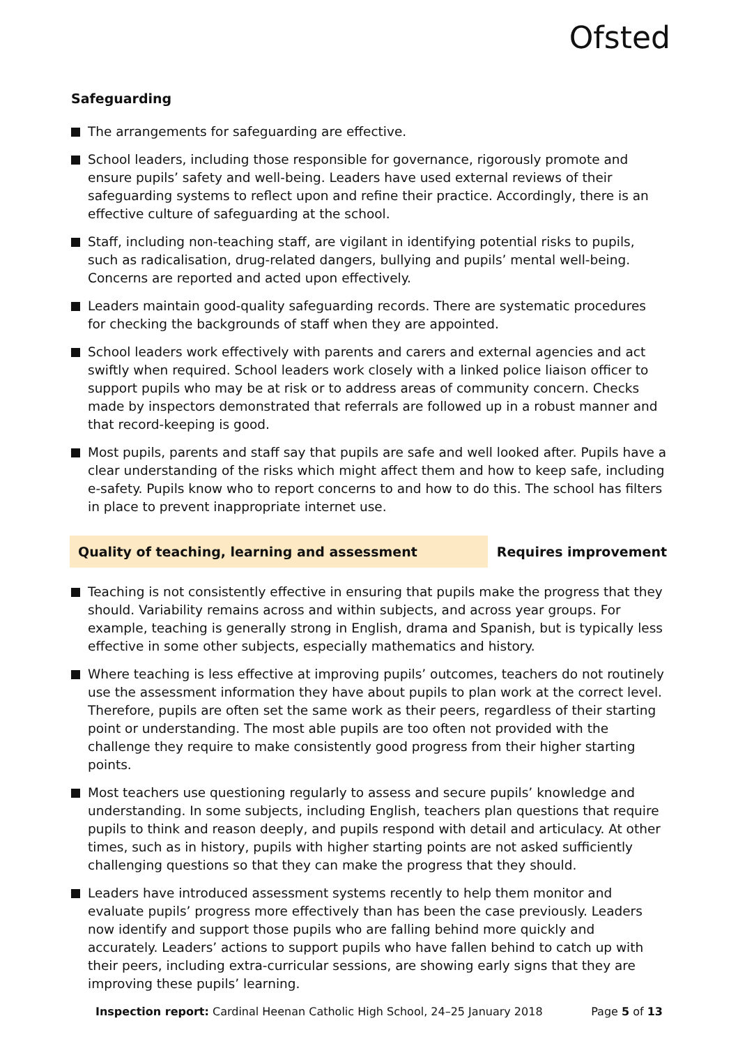Ofsted
Safeguarding
The arrangements for safeguarding are effective.
School leaders, including those responsible for governance, rigorously promote and ensure pupils’ safety and well-being. Leaders have used external reviews of their safeguarding systems to reflect upon and refine their practice. Accordingly, there is an effective culture of safeguarding at the school.
Staff, including non-teaching staff, are vigilant in identifying potential risks to pupils, such as radicalisation, drug-related dangers, bullying and pupils’ mental well-being. Concerns are reported and acted upon effectively.
Leaders maintain good-quality safeguarding records. There are systematic procedures for checking the backgrounds of staff when they are appointed.
School leaders work effectively with parents and carers and external agencies and act swiftly when required. School leaders work closely with a linked police liaison officer to support pupils who may be at risk or to address areas of community concern. Checks made by inspectors demonstrated that referrals are followed up in a robust manner and that record-keeping is good.
Most pupils, parents and staff say that pupils are safe and well looked after. Pupils have a clear understanding of the risks which might affect them and how to keep safe, including e-safety. Pupils know who to report concerns to and how to do this. The school has filters in place to prevent inappropriate internet use.
Quality of teaching, learning and assessment
Requires improvement
Teaching is not consistently effective in ensuring that pupils make the progress that they should. Variability remains across and within subjects, and across year groups. For example, teaching is generally strong in English, drama and Spanish, but is typically less effective in some other subjects, especially mathematics and history.
Where teaching is less effective at improving pupils’ outcomes, teachers do not routinely use the assessment information they have about pupils to plan work at the correct level. Therefore, pupils are often set the same work as their peers, regardless of their starting point or understanding. The most able pupils are too often not provided with the challenge they require to make consistently good progress from their higher starting points.
Most teachers use questioning regularly to assess and secure pupils’ knowledge and understanding. In some subjects, including English, teachers plan questions that require pupils to think and reason deeply, and pupils respond with detail and articulacy. At other times, such as in history, pupils with higher starting points are not asked sufficiently challenging questions so that they can make the progress that they should.
Leaders have introduced assessment systems recently to help them monitor and evaluate pupils’ progress more effectively than has been the case previously. Leaders now identify and support those pupils who are falling behind more quickly and accurately. Leaders’ actions to support pupils who have fallen behind to catch up with their peers, including extra-curricular sessions, are showing early signs that they are improving these pupils’ learning.
Inspection report: Cardinal Heenan Catholic High School, 24–25 January 2018
Page 5 of 13